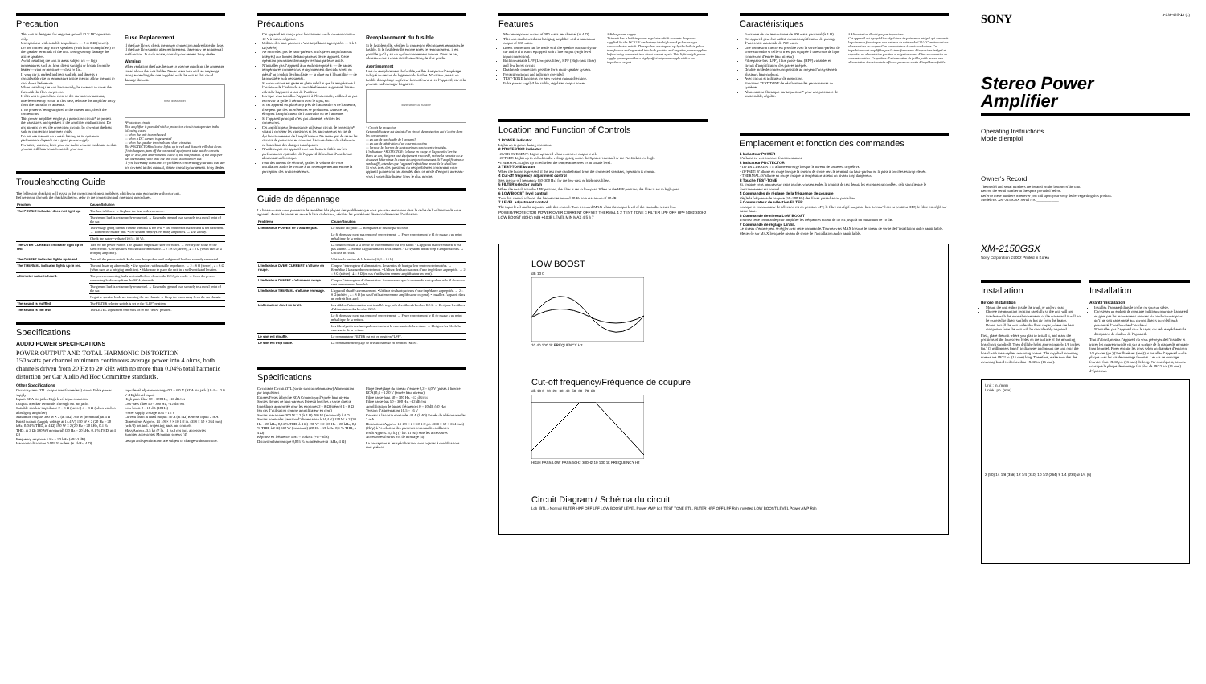Precaution
This unit is designed for negative ground 12 V DC operation only.
Use speakers with suitable impedance. — 2 to 8 Ω (stereo).
Do not connect any active speakers (with built-in amplifiers) to the speaker terminals of the unit. Doing so may damage the active speakers.
Avoid installing the unit in areas subject to: — high temperatures such as from direct sunlight or hot air from the heater — rain or moisture — dust or dirt.
If your car is parked in direct sunlight and there is a considerable rise in temperature inside the car, allow the unit to cool down before use.
When installing the unit horizontally, be sure not to cover the fins with the floor carpet etc.
If this unit is placed too close to the car radio or antenna, interference may occur. In this case, relocate the amplifier away from the car radio or antenna.
If no power is being supplied to the master unit, check the connections.
This power amplifier employs a protection circuit* to protect the transistors and speakers if the amplifier malfunctions. Do not attempt to test the protection circuits by covering the heat sink or connecting improper loads.
Do not use the unit on a weak battery as its optimum performance depends on a good power supply.
For safety reasons, keep your car audio volume moderate so that you can still hear sounds outside your car.
Fuse Replacement
If the fuse blows, check the power connection and replace the fuse. If the fuse blows again after replacement, there may be an internal malfunction. In such a case, consult your nearest Sony dealer.
Warning
When replacing the fuse, be sure to use one matching the amperage stated above the fuse holder. Never use a fuse with an amperage rating exceeding the one supplied with the unit as this could damage the unit.
fuse illustration
*Protection circuit
This amplifier is provided with a protection circuit that operates in the following cases:
— when the unit is overheated
— when a DC current is generated
— when the speaker terminals are short circuited.
The PROTECTOR indicator lights up in red and the unit will shut down.
If this happens, turn off the connected equipment, take out the cassette tape or disc, and determine the cause of the malfunction. If the amplifier has overheated, wait until the unit cools down before use.
If you have any questions or problems concerning your unit that are not covered in this manual, please consult your nearest Sony dealer.
Troubleshooting Guide
The following checklist will assist in the correction of most problems which you may encounter with your unit.
Before going through the checklist below, refer to the connection and operating procedures.
| Problem | Cause/Solution |
| --- | --- |
| The POWER indicator does not light up. | The fuse is blown. → Replace the fuse with a new one. |
| | The ground lead is not securely connected. → Fasten the ground lead securely to a metal point of the car. |
| | The voltage going into the remote terminal is too low. • The connected master unit is not turned on. → Turn on the master unit. • The system employs too many amplifiers. → Use a relay. |
| | Check the battery voltage (10.5 – 16 V). |
| The OVER CURRENT indicator light up in red. | Turn off the power switch. The speaker outputs are short-circuited. → Rectify the cause of the short-circuit. •Use speakers with suitable impedance. →2 – 8 Ω (stereo) , 4 – 8 Ω (when used as a bridging amplifier). |
| The OFFSET indicator lights up in red. | Turn off the power switch. Make sure the speaker cord and ground lead are securely connected. |
| The THERMAL indicator lights up in red. | The unit heats up abnormally. • Use speakers with suitable impedance. → 2 – 8 Ω (stereo) , 4 – 8 Ω (when used as a bridging amplifier). • Make sure to place the unit in a well ventilated location. |
| Alternator noise is heard. | The power connecting leads are installed too close to the RCA pin cords. → Keep the power connecting leads away from the RCA pin cords. |
| | The ground lead is not securely connected. → Fasten the ground lead securely to a metal point of the car. |
| | Negative speaker leads are touching the car chassis. → Keep the leads away from the car chassis. |
| The sound is muffled. | The FILTER selector switch is set to the “LPF” position. |
| The sound is too low. | The LEVEL adjustment control is set to the “MIN” position. |
Specifications
AUDIO POWER SPECIFICATIONS
POWER OUTPUT AND TOTAL HARMONIC DISTORTION
150 watts per channel minimum continuous average power into 4 ohms, both channels driven from 20 Hz to 20 kHz with no more than 0.04% total harmonic distortion per Car Audio Ad Hoc Committee standards.
Other Specifications
Circuit system OTL (output transformerless) circuit Pulse power supply
Inputs RCA pin jacks High level input connector
Outputs Speaker terminals Through out pin jacks
Suitable speaker impedance 2 – 8 Ω (stereo) 4 – 8 Ω (when used as a bridging amplifier)
Maximum outputs 300 W × 2 (at 4 Ω) 760 W (monaural) at 4 Ω
Rated outputs (supply voltage at 14.4 V) 150 W × 2 (20 Hz – 20 kHz, 0.04 % THD, at 4 Ω) 190 W × 2 (20 Hz – 20 kHz, 0.1 % THD, at 2 Ω) 380 W (monaural) (20 Hz – 20 kHz, 0.1 % THD, at 4 Ω)
Frequency response 5 Hz – 50 kHz (+0/−3 dB)
Harmonic distortion 0.005 % or less (at 1kHz, 4 Ω)
Input level adjustment range 0.2 – 6.0 V (RCA pin jacks) 0.4 – 12.0 V (High level input)
High-pass filter 50 – 300 Hz, –12 dB/oct
Low-pass filter 50 – 300 Hz, –12 dB/oct
Low boost 0 – 10 dB (40 Hz)
Power supply voltage 10.5 – 16 V
Current drain at rated output: 40 A (at 4Ω) Remote input: 2 mA
Dimensions Approx. 14 1/8 × 2 × 10 1/2 in. (358 × 50 × 264 mm) (w/h/d) not incl. projecting parts and controls
Mass Approx. 3.5 kg (7 lb. 11 oz.) not incl. accessories
Supplied accessories Mounting screws (4)
Design and specifications are subject to change without notice.
Précautions
Cet appareil est conçu pour fonctionner sur du courant continu 12 V à masse négative.
Utilisez des haut-parleurs d’une impédance appropriée. — 2 à 8 Ω (stéréo)
Ne raccordez pas de haut-parleurs actifs (avec amplificateurs intégrés) aux bornes de haut-parleurs de cet appareil. Cette opération pourrait endommager les haut-parleurs actifs.
N’installez pas l’appareil à un endroit exposé à: — de hautes températures comme sous le rayonnement direct du soleil ou près d’un conduit de chauffage — la pluie ou à l’humidité — de la poussière ou à des saletés.
Si votre voiture est garée en plein soleil et que la température à l’intérieur de l’habitacle a considérablement augmenté, laissez refroidir l’appareil avant de l’utiliser.
Lorsque vous installez l’appareil à l’horizontale, veillez à ne pas recouvrir la grille d’aération avec le tapis, etc.
Si cet appareil est placé trop près de l’autoradio et de l’antenne, il se peut que des interférences se produisent. Dans ce cas, éloignez l’amplificateur de l’autoradio ou de l’antenne.
Si l’appareil principal n’est pas alimenté, vérifiez les connexions.
Cet amplificateur de puissance utilise un circuit de protection* visant à protéger les transistors et les haut-parleurs en cas de dysfonctionnement de l’amplificateur. Ne tentez pas de tester les circuits de protection en couvrant l’accumulateur de chaleur ou en branchant des charges inadéquates.
N’utilisez pas cet appareil avec une batterie faible car les performances optimales de l’appareil dépendent d’une bonne alimentation électrique.
Pour des raisons de sécurité, gardez le volume de votre installation audio de voiture à un niveau permettant encore la perception des bruits extérieurs.
Remplacement du fusible
Si le fusible grille, vérifiez la connexion électrique et remplacez le fusible. Si le fusible grille encore après ce remplacement, il est possible qu’il y ait un dysfonctionnement interne. Dans ce cas, adressez-vous à votre distributeur Sony le plus proche.
Avertissement
Lors du remplacement du fusible, veillez à respecter l’ampérage indiqué au-dessus du logement du fusible. N’utilisez jamais un fusible d’ampérage supérieur à celui fourni avec l’appareil, car cela pourrait endommager l’appareil.
illustration du fusible
* Circuit de protection
Cet amplificateur est équipé d’un circuit de protection qui s’active dans les cas suivants:
— en cas de surchauffe de l’appareil
— en cas de génération d’un courant continu
— lorsque les bornes de haut-parleurs sont court-circuitées.
L’indicateur PROTECTOR s’allume en rouge et l’appareil s’arrête.
Dans ce cas, éteignez tout équipement raccordé, retirez la cassette ou le disque et déterminez la cause du dysfonctionnement. Si l’amplificateur a surchauffé, attendez que l’appareil refroidisse avant de le réutiliser.
Si vous avez des questions ou des problèmes concernant votre appareil qui ne sont pas abordés dans ce mode d’emploi, adressez-vous à votre distributeur Sony le plus proche.
Guide de dépannage
La liste suivante vous permettra de remédier à la plupart des problèmes que vous pourriez rencontrer dans le cadre de l’utilisation de votre appareil. Avant de passer en revue la liste ci-dessous, vérifiez les procédures de raccordement et d’utilisation.
| Problème | Cause/Solution |
| --- | --- |
| L’indicateur POWER ne s’allume pas. | Le fusible est grillé. → Remplacez le fusible par un neuf. |
| | Le fil de masse n’est pas connecté correctement. → Fixez correctement le fil de masse à un point métallique de la voiture. |
| | La tension entrant à la borne de télécommande est trop faible. • L’appareil maître connecté n’est pas allumé. → Mettez l’appareil maître sous tension. • Le système utilise trop d’amplificateurs. → Utilisez un relais. |
| | Vérifiez la tension de la batterie (10,5 – 16 V). |
| L’indicateur OVER CURRENT s’allume en rouge. | Coupez l’interrupteur d’alimentation. Les sorties de haut-parleur sont court-circuitées. → Remédiez à la cause du court-circuit. • Utilisez des haut-parleurs d’une impédance appropriée. → 2 – 8 Ω (stéréo) , 4 – 8 Ω (en cas d’utilisation comme amplificateur en pont). |
| L’indicateur OFFSET s’allume en rouge. | Coupez l’interrupteur d’alimentation. Assurez-vous que le cordon de haut-parleur et le fil de masse sont correctement branchés. |
| L’indicateur THERMAL s’allume en rouge. | L’appareil chauffe anormalement. • Utilisez des haut-parleurs d’une impédance appropriée. → 2 – 8 Ω (stéréo) , 4 – 8 Ω (en cas d’utilisation comme amplificateur en pont). • Installez l’appareil dans un endroit bien aéré. |
| L’alternateur émet un bruit. | Les câbles d’alimentation sont installés trop près des câbles à broches RCA. → Eloignez les câbles d’alimentation des broches RCA. |
| | Le fil de masse n’est pas connecté correctement. → Fixez correctement le fil de masse à un point métallique de la voiture. |
| | Les fils négatifs des haut-parleurs touchent la carrosserie de la voiture. → Eloignez les fils de la carrosserie de la voiture. |
| Le son est étouffé. | Le commutateur FILTER est mis en position “LPF”. |
| Le son est trop faible. | La commande de réglage de niveau est mise en position “MIN”. |
Spécifications
Circuiterie Circuit OTL (sortie sans transformateur) Alimentation par impulsions
Entrées Prises à broche RCA Connecteur d’entrée haut niveau
Sorties Bornes de haut-parleurs Prises à broches à sortie directe
Impédance appropriée pour les enceintes 2 – 8 Ω (stéréo) 4 – 8 Ω (en cas d’utilisation comme amplificateur en pont)
Sorties maximales 300 W × 2 (à 4 Ω) 760 W (monaural) à 4 Ω
Sorties nominales (tension d’alimentation à 14,4 V) 150 W × 2 (20 Hz – 20 kHz, 0,04 % THD, à 4 Ω) 190 W × 2 (20 Hz – 20 kHz, 0,1 % THD, à 2 Ω) 380 W (monaural) (20 Hz – 20 kHz, 0,1 % THD, à 4 Ω)
Réponse en fréquence 5 Hz – 50 kHz (+0/−3dB)
Distorsion harmonique 0,005 % ou inférieure (à 1kHz, 4 Ω)
Plage de réglage du niveau d’entrée 0,2 – 6,0 V (prises à broche RCA) 0,4 – 12,0 V (entrée haut niveau)
Filtre passe-haut 50 – 300 Hz, –12 dB/oct
Filtre passe-bas 50 – 300 Hz, –12 dB/oct
Amplification de basses fréquences 0 – 10 dB (40 Hz)
Tension d’alimentation 10,5 – 16 V
Courant à la sortie nominale: 40 A (à 4Ω) Entrée de télécommande: 2 mA
Dimensions Approx. 14 1/8 × 2 × 10 1/2 po. (358 × 50 × 264 mm) (l/h/p) à l’exclusion des parties et commandes saillantes
Poids Approx. 3,5 kg (7 liv. 11 oz.) sans les accessoires
Accessoires fournis Vis de montage (4)
La conception et les spécifications sont sujettes à modifications sans préavis.
Features
Maximum power output of 300 watts per channel (at 4 Ω).
This unit can be used as a bridging amplifier with a maximum output of 760 watts.
Direct connection can be made with the speaker output of your car audio if it is not equipped with a line output (High level input connection).
Built in variable LPF (Low-pass filter), HPF (High-pass filter) and low boost circuit.
Dual mode connection possible for a multi-speaker system.
Protection circuit and indicator provided.
TEST-TONE functions for easy system output checking.
Pulse power supply* for stable, regulated output power.
* Pulse power supply
This unit has a built-in power regulator which converts the power supplied by the DC 12 V car battery into high speed pulses using a semiconductor switch. These pulses are stepped up by the built-in pulse transformer and separated into both positive and negative power supplies before being converted into direct current again. This light weight power supply system provides a highly efficient power supply with a low impedance output.
Location and Function of Controls
1 POWER indicator
Lights up in green during operation.
2 PROTECTOR indicator
•OVER CURRENT: Lights up in red when excessive output level.
•OFFSET: Lights up in red when the voltage going out to the Speaker terminal or the Pin Jack is too high.
•THERMAL: Lights up in red when the temperature rises to an unsafe level.
3 TEST-TONE button
When the button is pressed, if the test tone can be heard from the connected speakers, operation is normal.
4 Cut-off frequency adjustment control
Sets the cut-off frequency (50–300 Hz) for the low-pass or high-pass filters.
5 FILTER selector switch
When the switch is in the LPF position, the filter is set to low-pass. When in the HPF position, the filter is set to high-pass.
6 LOW BOOST level control
Turn this control to boost the frequencies around 40 Hz to a maximum of 10 dB.
7 LEVEL adjustment control
The input level can be adjusted with this control. Turn it toward MAX when the output level of the car audio seems low.
POWER/PROTECTOR POWER OVER CURRENT OFFSET THERMAL 1 2 TEST TONE 3 FILTER LPF OFF HPF 50Hz 300Hz LOW BOOST (40Hz) 0dB +10dB LEVEL MIN MAX 4 5 6 7
Caractéristiques
Puissance de sortie maximale de 300 watts par canal (à 4 Ω).
Cet appareil peut être utilisé comme amplificateur de pontage d’une sortie maximale de 760 watts.
Une connexion directe est possible avec la sortie haut-parleur de votre autoradio si celle-ci n’est pas équipée d’une sortie de ligne (connexion d’entrée haut niveau).
Filtre passe-bas (LPF), filtre passe-haut (HPF) variables et circuit d’amplification des graves intégrés.
Double mode de connexion possible au moyen d’un système à plusieurs haut-parleurs.
Avec circuit et indicateur de protection.
Fonctions TEST-TONE de vérification des performances du système.
Alimentation électrique par impulsions* pour une puissance de sortie stable, régulée.
* Alimentation électrique par impulsions
Cet appareil est équipé d’un régulateur de puissance intégré qui convertit la puissance fournie par une batterie de voiture de 12 V CC en impulsions ultra-rapides au moyen d’un commutateur à semi-conducteur. Ces impulsions sont amplifiées par le transformateur d’impulsions intégré et séparées en alimentation positive et négative avant d’être reconverties en courant continu. Ce système d’alimentation de faible poids assure une alimentation électrique très efficace pour une sortie d’impédance faible.
Emplacement et fonction des commandes
1 Indicateur POWER
S’allume en vert en cours fonctionnement.
2 Indicateur PROTECTOR
• OVER CURRENT: S’allume en rouge lorsque le niveau de sortie est trop élevé.
• OFFSET: S’allume en rouge lorsque la tension de sortie vers le terminal du haut-parleur ou la prise à broches est trop élevée.
• THERMAL: S’allume en rouge lorsque la température atteint un niveau trop dangereux.
3 Touche TEST-TONE
Si, lorsque vous appuyez sur cette touche, vous entendez la tonalité de test depuis les enceintes raccordées, cela signifie que le fonctionnement est normal.
4 Commandes de réglage de la fréquence de coupure
Règle la fréquence de coupure (50–300 Hz) des filtres passe-bas ou passe-haut.
5 Commutateur de sélection FILTER
Lorsque le commutateur de sélection est en position LPF, le filtre est réglé sur passe-bas. Lorsqu’il est en position HPF, le filtre est réglé sur passe-haut.
6 Commande de niveau LOW BOOST
Tournez cette commande pour amplifier les fréquences autour de 40 Hz jusqu’à un maximum de 10 dB.
7 Commande de réglage LEVEL
Le niveau d’entrée peut se régler avec cette commande. Tournez vers MAX lorsque le niveau de sortie de l’installation radio paraît faible. Mettez-le sur MAX lorsque le niveau de sortie de l’installation audio paraît faible.
LOW BOOST
dB 10 0
10 40 100 1k FREQUENCY Hz
Cut-off frequency/Fréquence de coupure
dB 10 0 -10 -20 -30 -40 -50 -60 -70 -80
HIGH PASS LOW PASS 50Hz 300Hz 10 100 1k FREQUENCY Hz
Circuit Diagram / Schéma du circuit
Lch (BTL.) Normal FILTER HPF OFF LPF LOW BOOST LEVEL Power AMP Lch TEST TONE BTL. FILTER HPF OFF LPF Rch Inverted LOW BOOST LEVEL Power AMP Rch
SONY 3-239-425-12 (1)
Stereo Power
Amplifier
Operating Instructions
Mode d’emploi
Owner’s Record
The model and serial numbers are located on the bottom of the unit.
Record the serial number in the space provided below.
Refer to these numbers whenever you call upon your Sony dealer regarding this product.
Model No. XM-2150GSX Serial No. ____________
XM-2150GSX
Sony Corporation ©2002 Printed in Korea
Installation
Before Installation
Mount the unit either inside the trunk or under a seat.
Choose the mounting location carefully so the unit will not interfere with the normal movements of the driver and it will not be exposed to direct sunlight or hot air from the heater.
Do not install the unit under the floor carpet, where the heat dissipation from the unit will be considerably impaired.
First, place the unit where you plan to install it, and mark the positions of the four screw holes on the surface of the mounting board (not supplied). Then drill the holes approximately 1/8 inches (in.) (3 millimeters (mm)) in diameter and mount the unit onto the board with the supplied mounting screws. The supplied mounting screws are 19/32 in. (15 mm) long. Therefore, make sure that the mounting board is thicker than 19/32 in. (15 mm).
Installation
Avant l’installation
Installez l’appareil dans le coffre ou sous un siège.
Choisissez un endroit de montage judicieux pour que l’appareil ne gêne pas les mouvements naturels du conducteur et pour qu’il ne soit pas exposé aux rayons directs du soleil ou à proximité d’une bouche d’air chaud.
N’installez pas l’appareil sous le tapis, car cela empêcherait la dissipation de chaleur de l’appareil.
Tout d’abord, mettez l’appareil où vous prévoyez de l’installer et tracez les quatre trous de vis sur la surface de la plaque de montage (non fournie). Forez ensuite les trous selon un diamètre d’environ 1/8 pouces (po.) (3 millimètres (mm)) et installez l’appareil sur la plaque avec les vis de montage fournies. Les vis de montage fournies font 19/32 po. (15 mm) de long. Par conséquent, assurez-vous que la plaque de montage fait plus de 19/32 po. (15 mm) d’épaisseur.
Unit : in. (mm)
Unité : po. (mm)
2 (50) 14 1/8 (358) 12 1/4 (310) 10 1/2 (264) 9 1/4 (234) ø 1/4 (6)